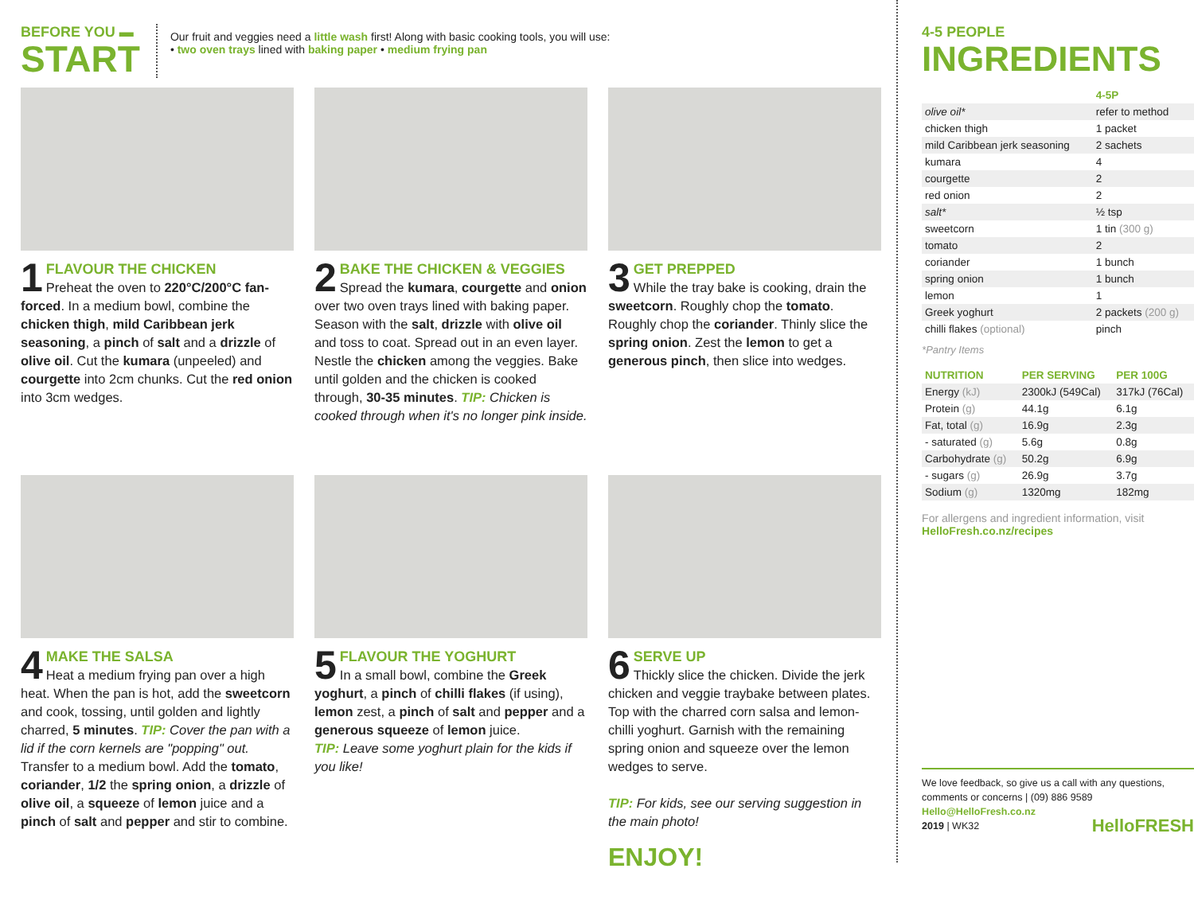BEFORE YOU ▬
START
Our fruit and veggies need a little wash first! Along with basic cooking tools, you will use:
• two oven trays lined with baking paper • medium frying pan
1
FLAVOUR THE CHICKEN
Preheat the oven to 220°C/200°C fan-forced. In a medium bowl, combine the chicken thigh, mild Caribbean jerk seasoning, a pinch of salt and a drizzle of olive oil. Cut the kumara (unpeeled) and courgette into 2cm chunks. Cut the red onion into 3cm wedges.
2
BAKE THE CHICKEN & VEGGIES
Spread the kumara, courgette and onion over two oven trays lined with baking paper. Season with the salt, drizzle with olive oil and toss to coat. Spread out in an even layer. Nestle the chicken among the veggies. Bake until golden and the chicken is cooked through, 30-35 minutes. TIP: Chicken is cooked through when it's no longer pink inside.
3
GET PREPPED
While the tray bake is cooking, drain the sweetcorn. Roughly chop the tomato. Roughly chop the coriander. Thinly slice the spring onion. Zest the lemon to get a generous pinch, then slice into wedges.
4
MAKE THE SALSA
Heat a medium frying pan over a high heat. When the pan is hot, add the sweetcorn and cook, tossing, until golden and lightly charred, 5 minutes. TIP: Cover the pan with a lid if the corn kernels are "popping" out. Transfer to a medium bowl. Add the tomato, coriander, 1/2 the spring onion, a drizzle of olive oil, a squeeze of lemon juice and a pinch of salt and pepper and stir to combine.
5
FLAVOUR THE YOGHURT
In a small bowl, combine the Greek yoghurt, a pinch of chilli flakes (if using), lemon zest, a pinch of salt and pepper and a generous squeeze of lemon juice.
TIP: Leave some yoghurt plain for the kids if you like!
6
SERVE UP
Thickly slice the chicken. Divide the jerk chicken and veggie traybake between plates. Top with the charred corn salsa and lemon-chilli yoghurt. Garnish with the remaining spring onion and squeeze over the lemon wedges to serve.
TIP: For kids, see our serving suggestion in the main photo!
ENJOY!
4-5 PEOPLE
INGREDIENTS
| | 4-5P |
| olive oil* | refer to method |
| chicken thigh | 1 packet |
| mild Caribbean jerk seasoning | 2 sachets |
| kumara | 4 |
| courgette | 2 |
| red onion | 2 |
| salt* | ½ tsp |
| sweetcorn | 1 tin (300 g) |
| tomato | 2 |
| coriander | 1 bunch |
| spring onion | 1 bunch |
| lemon | 1 |
| Greek yoghurt | 2 packets (200 g) |
| chilli flakes (optional) | pinch |
*Pantry Items
| NUTRITION | PER SERVING | PER 100G |
| --- | --- | --- |
| Energy (kJ) | 2300kJ (549Cal) | 317kJ (76Cal) |
| Protein (g) | 44.1g | 6.1g |
| Fat, total (g) | 16.9g | 2.3g |
| - saturated (g) | 5.6g | 0.8g |
| Carbohydrate (g) | 50.2g | 6.9g |
| - sugars (g) | 26.9g | 3.7g |
| Sodium (g) | 1320mg | 182mg |
For allergens and ingredient information, visit
HelloFresh.co.nz/recipes
We love feedback, so give us a call with any questions, comments or concerns | (09) 886 9589
Hello@HelloFresh.co.nz
2019 | WK32 HelloFRESH